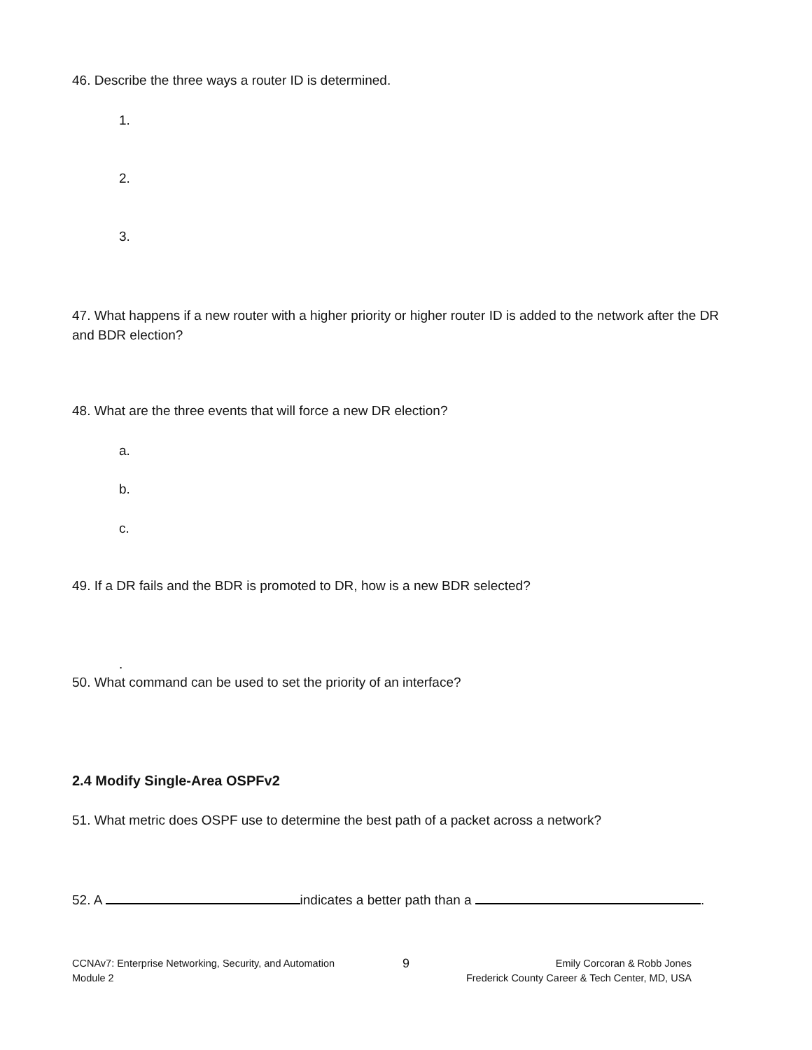46. Describe the three ways a router ID is determined.
1.
2.
3.
47. What happens if a new router with a higher priority or higher router ID is added to the network after the DR and BDR election?
48. What are the three events that will force a new DR election?
a.
b.
c.
49. If a DR fails and the BDR is promoted to DR, how is a new BDR selected?
.
50. What command can be used to set the priority of an interface?
2.4 Modify Single-Area OSPFv2
51. What metric does OSPF use to determine the best path of a packet across a network?
52. A indicates a better path than a .
CCNAv7: Enterprise Networking, Security, and Automation
Module 2
9
Emily Corcoran & Robb Jones
Frederick County Career & Tech Center, MD, USA